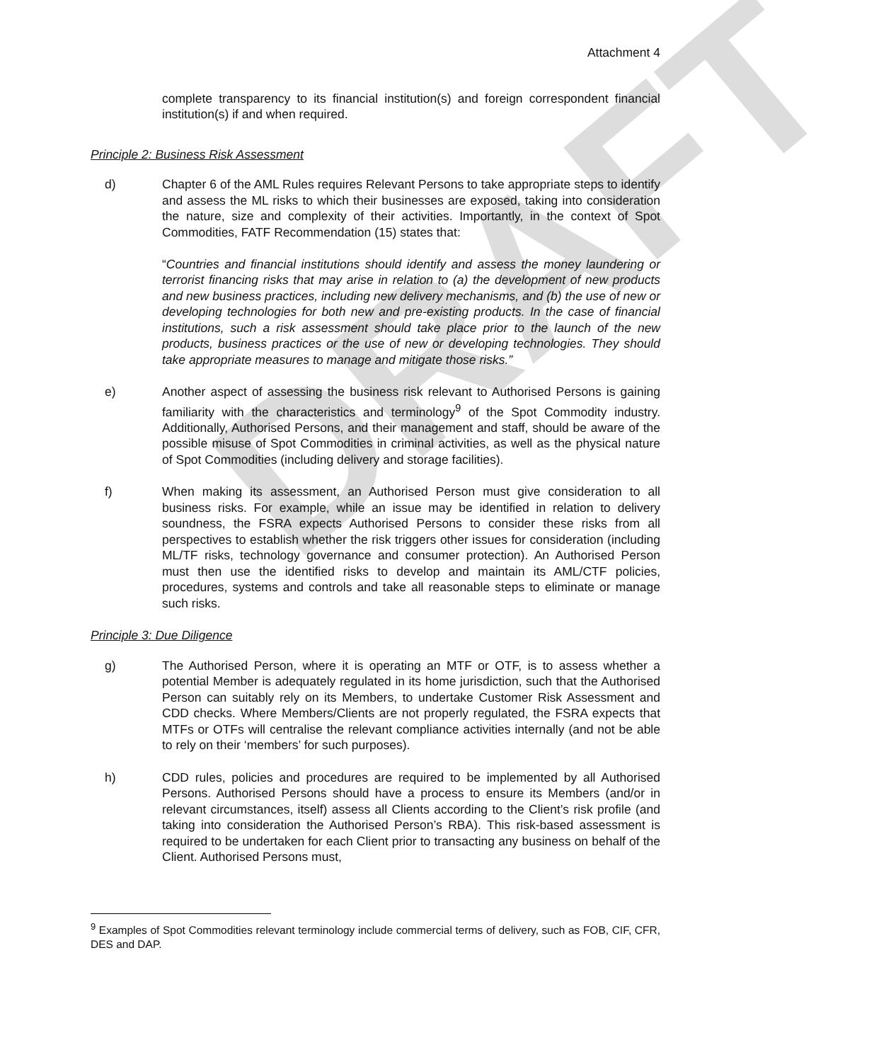DRAFT
Attachment 4
complete transparency to its financial institution(s) and foreign correspondent financial institution(s) if and when required.
Principle 2: Business Risk Assessment
d) Chapter 6 of the AML Rules requires Relevant Persons to take appropriate steps to identify and assess the ML risks to which their businesses are exposed, taking into consideration the nature, size and complexity of their activities. Importantly, in the context of Spot Commodities, FATF Recommendation (15) states that:
“Countries and financial institutions should identify and assess the money laundering or terrorist financing risks that may arise in relation to (a) the development of new products and new business practices, including new delivery mechanisms, and (b) the use of new or developing technologies for both new and pre-existing products. In the case of financial institutions, such a risk assessment should take place prior to the launch of the new products, business practices or the use of new or developing technologies. They should take appropriate measures to manage and mitigate those risks.”
e) Another aspect of assessing the business risk relevant to Authorised Persons is gaining familiarity with the characteristics and terminology<sup>9</sup> of the Spot Commodity industry. Additionally, Authorised Persons, and their management and staff, should be aware of the possible misuse of Spot Commodities in criminal activities, as well as the physical nature of Spot Commodities (including delivery and storage facilities).
f) When making its assessment, an Authorised Person must give consideration to all business risks. For example, while an issue may be identified in relation to delivery soundness, the FSRA expects Authorised Persons to consider these risks from all perspectives to establish whether the risk triggers other issues for consideration (including ML/TF risks, technology governance and consumer protection). An Authorised Person must then use the identified risks to develop and maintain its AML/CTF policies, procedures, systems and controls and take all reasonable steps to eliminate or manage such risks.
Principle 3: Due Diligence
g) The Authorised Person, where it is operating an MTF or OTF, is to assess whether a potential Member is adequately regulated in its home jurisdiction, such that the Authorised Person can suitably rely on its Members, to undertake Customer Risk Assessment and CDD checks. Where Members/Clients are not properly regulated, the FSRA expects that MTFs or OTFs will centralise the relevant compliance activities internally (and not be able to rely on their ‘members’ for such purposes).
h) CDD rules, policies and procedures are required to be implemented by all Authorised Persons. Authorised Persons should have a process to ensure its Members (and/or in relevant circumstances, itself) assess all Clients according to the Client’s risk profile (and taking into consideration the Authorised Person’s RBA). This risk-based assessment is required to be undertaken for each Client prior to transacting any business on behalf of the Client. Authorised Persons must,
<sup>9</sup> Examples of Spot Commodities relevant terminology include commercial terms of delivery, such as FOB, CIF, CFR, DES and DAP.